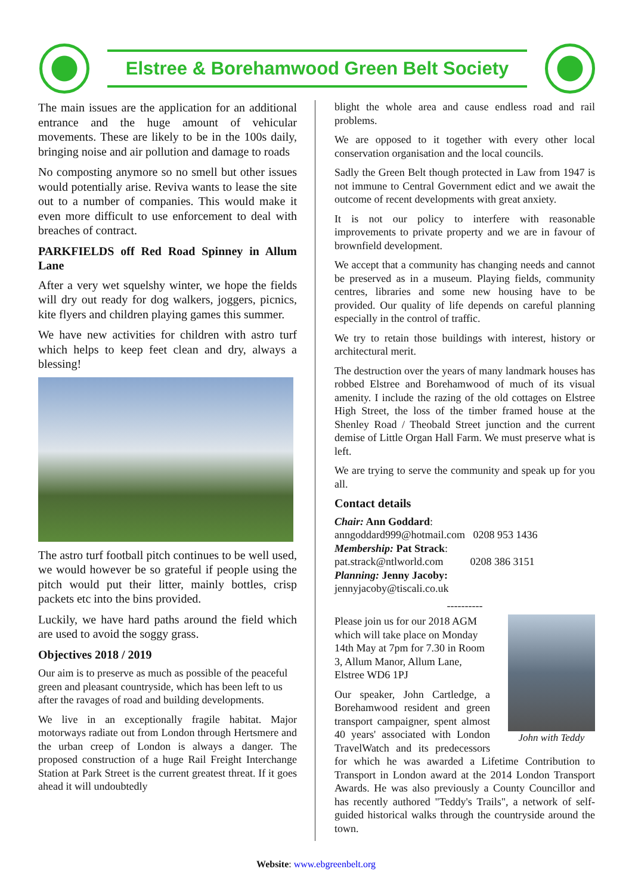Elstree & Borehamwood Green Belt Society
The main issues are the application for an additional entrance and the huge amount of vehicular movements. These are likely to be in the 100s daily, bringing noise and air pollution and damage to roads
No composting anymore so no smell but other issues would potentially arise. Reviva wants to lease the site out to a number of companies. This would make it even more difficult to use enforcement to deal with breaches of contract.
PARKFIELDS off Red Road Spinney in Allum Lane
After a very wet squelshy winter, we hope the fields will dry out ready for dog walkers, joggers, picnics, kite flyers and children playing games this summer.
We have new activities for children with astro turf which helps to keep feet clean and dry, always a blessing!
The astro turf football pitch continues to be well used, we would however be so grateful if people using the pitch would put their litter, mainly bottles, crisp packets etc into the bins provided.
Luckily, we have hard paths around the field which are used to avoid the soggy grass.
Objectives 2018 / 2019
Our aim is to preserve as much as possible of the peaceful green and pleasant countryside, which has been left to us after the ravages of road and building developments.
We live in an exceptionally fragile habitat. Major motorways radiate out from London through Hertsmere and the urban creep of London is always a danger. The proposed construction of a huge Rail Freight Interchange Station at Park Street is the current greatest threat. If it goes ahead it will undoubtedly
blight the whole area and cause endless road and rail problems.
We are opposed to it together with every other local conservation organisation and the local councils.
Sadly the Green Belt though protected in Law from 1947 is not immune to Central Government edict and we await the outcome of recent developments with great anxiety.
It is not our policy to interfere with reasonable improvements to private property and we are in favour of brownfield development.
We accept that a community has changing needs and cannot be preserved as in a museum. Playing fields, community centres, libraries and some new housing have to be provided. Our quality of life depends on careful planning especially in the control of traffic.
We try to retain those buildings with interest, history or architectural merit.
The destruction over the years of many landmark houses has robbed Elstree and Borehamwood of much of its visual amenity. I include the razing of the old cottages on Elstree High Street, the loss of the timber framed house at the Shenley Road / Theobald Street junction and the current demise of Little Organ Hall Farm. We must preserve what is left.
We are trying to serve the community and speak up for you all.
Contact details
Chair: Ann Goddard:
anngoddard999@hotmail.com 0208 953 1436
Membership: Pat Strack:
pat.strack@ntlworld.com 0208 386 3151
Planning: Jenny Jacoby:
jennyjacoby@tiscali.co.uk
----------
John with Teddy
Please join us for our 2018 AGM which will take place on Monday 14th May at 7pm for 7.30 in Room 3, Allum Manor, Allum Lane, Elstree WD6 1PJ
Our speaker, John Cartledge, a Borehamwood resident and green transport campaigner, spent almost 40 years' associated with London TravelWatch and its predecessors for which he was awarded a Lifetime Contribution to Transport in London award at the 2014 London Transport Awards. He was also previously a County Councillor and has recently authored "Teddy's Trails", a network of self-guided historical walks through the countryside around the town.
Website: www.ebgreenbelt.org